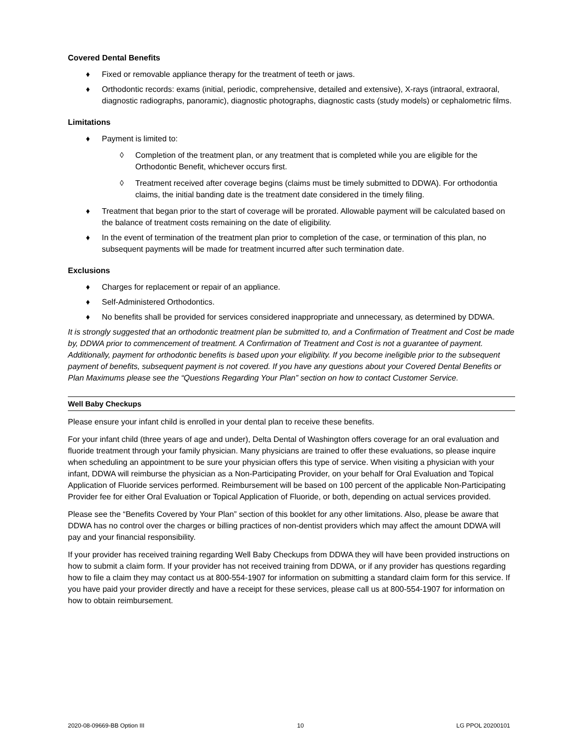Covered Dental Benefits
♦ Fixed or removable appliance therapy for the treatment of teeth or jaws.
♦ Orthodontic records: exams (initial, periodic, comprehensive, detailed and extensive), X-rays (intraoral, extraoral, diagnostic radiographs, panoramic), diagnostic photographs, diagnostic casts (study models) or cephalometric films.
Limitations
♦ Payment is limited to:
◊ Completion of the treatment plan, or any treatment that is completed while you are eligible for the Orthodontic Benefit, whichever occurs first.
◊ Treatment received after coverage begins (claims must be timely submitted to DDWA). For orthodontia claims, the initial banding date is the treatment date considered in the timely filing.
♦ Treatment that began prior to the start of coverage will be prorated. Allowable payment will be calculated based on the balance of treatment costs remaining on the date of eligibility.
♦ In the event of termination of the treatment plan prior to completion of the case, or termination of this plan, no subsequent payments will be made for treatment incurred after such termination date.
Exclusions
♦ Charges for replacement or repair of an appliance.
♦ Self-Administered Orthodontics.
♦ No benefits shall be provided for services considered inappropriate and unnecessary, as determined by DDWA.
It is strongly suggested that an orthodontic treatment plan be submitted to, and a Confirmation of Treatment and Cost be made by, DDWA prior to commencement of treatment. A Confirmation of Treatment and Cost is not a guarantee of payment. Additionally, payment for orthodontic benefits is based upon your eligibility. If you become ineligible prior to the subsequent payment of benefits, subsequent payment is not covered. If you have any questions about your Covered Dental Benefits or Plan Maximums please see the “Questions Regarding Your Plan” section on how to contact Customer Service.
Well Baby Checkups
Please ensure your infant child is enrolled in your dental plan to receive these benefits.
For your infant child (three years of age and under), Delta Dental of Washington offers coverage for an oral evaluation and fluoride treatment through your family physician. Many physicians are trained to offer these evaluations, so please inquire when scheduling an appointment to be sure your physician offers this type of service. When visiting a physician with your infant, DDWA will reimburse the physician as a Non-Participating Provider, on your behalf for Oral Evaluation and Topical Application of Fluoride services performed. Reimbursement will be based on 100 percent of the applicable Non-Participating Provider fee for either Oral Evaluation or Topical Application of Fluoride, or both, depending on actual services provided.
Please see the “Benefits Covered by Your Plan” section of this booklet for any other limitations. Also, please be aware that DDWA has no control over the charges or billing practices of non-dentist providers which may affect the amount DDWA will pay and your financial responsibility.
If your provider has received training regarding Well Baby Checkups from DDWA they will have been provided instructions on how to submit a claim form. If your provider has not received training from DDWA, or if any provider has questions regarding how to file a claim they may contact us at 800-554-1907 for information on submitting a standard claim form for this service. If you have paid your provider directly and have a receipt for these services, please call us at 800-554-1907 for information on how to obtain reimbursement.
2020-08-09669-BB Option III 10 LG PPOL 20200101